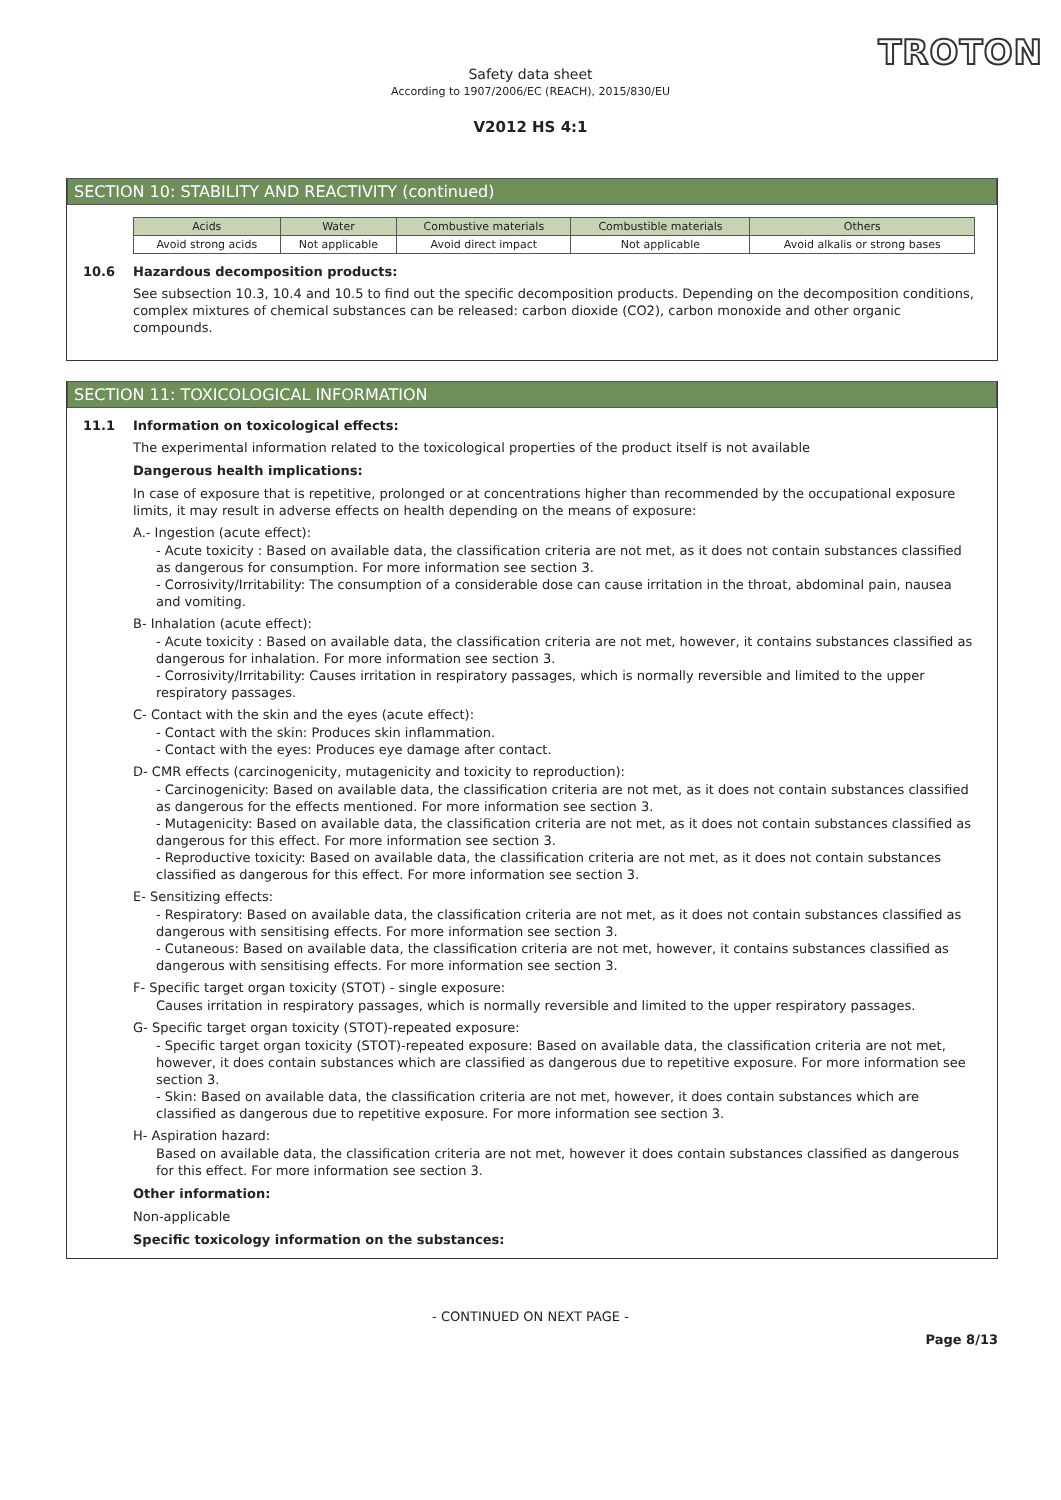TROTON
Safety data sheet
According to 1907/2006/EC (REACH), 2015/830/EU
V2012 HS 4:1
SECTION 10: STABILITY AND REACTIVITY (continued)
| Acids | Water | Combustive materials | Combustible materials | Others |
| --- | --- | --- | --- | --- |
| Avoid strong acids | Not applicable | Avoid direct impact | Not applicable | Avoid alkalis or strong bases |
10.6 Hazardous decomposition products:
See subsection 10.3, 10.4 and 10.5 to find out the specific decomposition products. Depending on the decomposition conditions, complex mixtures of chemical substances can be released: carbon dioxide (CO2), carbon monoxide and other organic compounds.
SECTION 11: TOXICOLOGICAL INFORMATION
11.1 Information on toxicological effects:
The experimental information related to the toxicological properties of the product itself is not available
Dangerous health implications:
In case of exposure that is repetitive, prolonged or at concentrations higher than recommended by the occupational exposure limits, it may result in adverse effects on health depending on the means of exposure:
A.- Ingestion (acute effect):
- Acute toxicity : Based on available data, the classification criteria are not met, as it does not contain substances classified as dangerous for consumption. For more information see section 3.
- Corrosivity/Irritability: The consumption of a considerable dose can cause irritation in the throat, abdominal pain, nausea and vomiting.
B- Inhalation (acute effect):
- Acute toxicity : Based on available data, the classification criteria are not met, however, it contains substances classified as dangerous for inhalation. For more information see section 3.
- Corrosivity/Irritability: Causes irritation in respiratory passages, which is normally reversible and limited to the upper respiratory passages.
C- Contact with the skin and the eyes (acute effect):
- Contact with the skin: Produces skin inflammation.
- Contact with the eyes: Produces eye damage after contact.
D- CMR effects (carcinogenicity, mutagenicity and toxicity to reproduction):
- Carcinogenicity: Based on available data, the classification criteria are not met, as it does not contain substances classified as dangerous for the effects mentioned. For more information see section 3.
- Mutagenicity: Based on available data, the classification criteria are not met, as it does not contain substances classified as dangerous for this effect. For more information see section 3.
- Reproductive toxicity: Based on available data, the classification criteria are not met, as it does not contain substances classified as dangerous for this effect. For more information see section 3.
E- Sensitizing effects:
- Respiratory: Based on available data, the classification criteria are not met, as it does not contain substances classified as dangerous with sensitising effects. For more information see section 3.
- Cutaneous: Based on available data, the classification criteria are not met, however, it contains substances classified as dangerous with sensitising effects. For more information see section 3.
F- Specific target organ toxicity (STOT) - single exposure:
Causes irritation in respiratory passages, which is normally reversible and limited to the upper respiratory passages.
G- Specific target organ toxicity (STOT)-repeated exposure:
- Specific target organ toxicity (STOT)-repeated exposure: Based on available data, the classification criteria are not met, however, it does contain substances which are classified as dangerous due to repetitive exposure. For more information see section 3.
- Skin: Based on available data, the classification criteria are not met, however, it does contain substances which are classified as dangerous due to repetitive exposure. For more information see section 3.
H- Aspiration hazard:
Based on available data, the classification criteria are not met, however it does contain substances classified as dangerous for this effect. For more information see section 3.
Other information:
Non-applicable
Specific toxicology information on the substances:
- CONTINUED ON NEXT PAGE -
Page 8/13